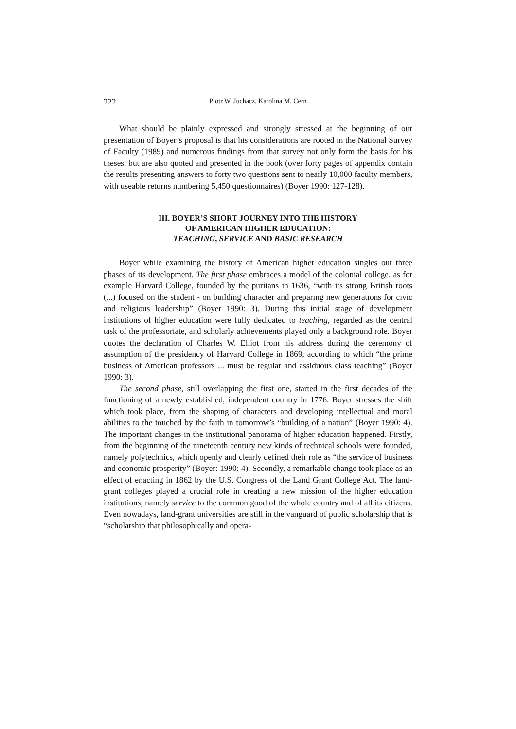222 Piotr W. Juchacz, Karolina M. Cern
What should be plainly expressed and strongly stressed at the beginning of our presentation of Boyer’s proposal is that his considerations are rooted in the National Survey of Faculty (1989) and numerous findings from that survey not only form the basis for his theses, but are also quoted and presented in the book (over forty pages of appendix contain the results presenting answers to forty two questions sent to nearly 10,000 faculty members, with useable returns numbering 5,450 questionnaires) (Boyer 1990: 127-128).
III. BOYER’S SHORT JOURNEY INTO THE HISTORY
OF AMERICAN HIGHER EDUCATION:
TEACHING, SERVICE AND BASIC RESEARCH
Boyer while examining the history of American higher education singles out three phases of its development. The first phase embraces a model of the colonial college, as for example Harvard College, founded by the puritans in 1636, “with its strong British roots (...) focused on the student - on building character and preparing new generations for civic and religious leadership” (Boyer 1990: 3). During this initial stage of development institutions of higher education were fully dedicated to teaching, regarded as the central task of the professoriate, and scholarly achievements played only a background role. Boyer quotes the declaration of Charles W. Elliot from his address during the ceremony of assumption of the presidency of Harvard College in 1869, according to which “the prime business of American professors ... must be regular and assiduous class teaching” (Boyer 1990: 3).
The second phase, still overlapping the first one, started in the first decades of the functioning of a newly established, independent country in 1776. Boyer stresses the shift which took place, from the shaping of characters and developing intellectual and moral abilities to the touched by the faith in tomorrow’s “building of a nation” (Boyer 1990: 4). The important changes in the institutional panorama of higher education happened. Firstly, from the beginning of the nineteenth century new kinds of technical schools were founded, namely polytechnics, which openly and clearly defined their role as “the service of business and economic prosperity” (Boyer: 1990: 4). Secondly, a remarkable change took place as an effect of enacting in 1862 by the U.S. Congress of the Land Grant College Act. The land-grant colleges played a crucial role in creating a new mission of the higher education institutions, namely service to the common good of the whole country and of all its citizens. Even nowadays, land-grant universities are still in the vanguard of public scholarship that is “scholarship that philosophically and opera-